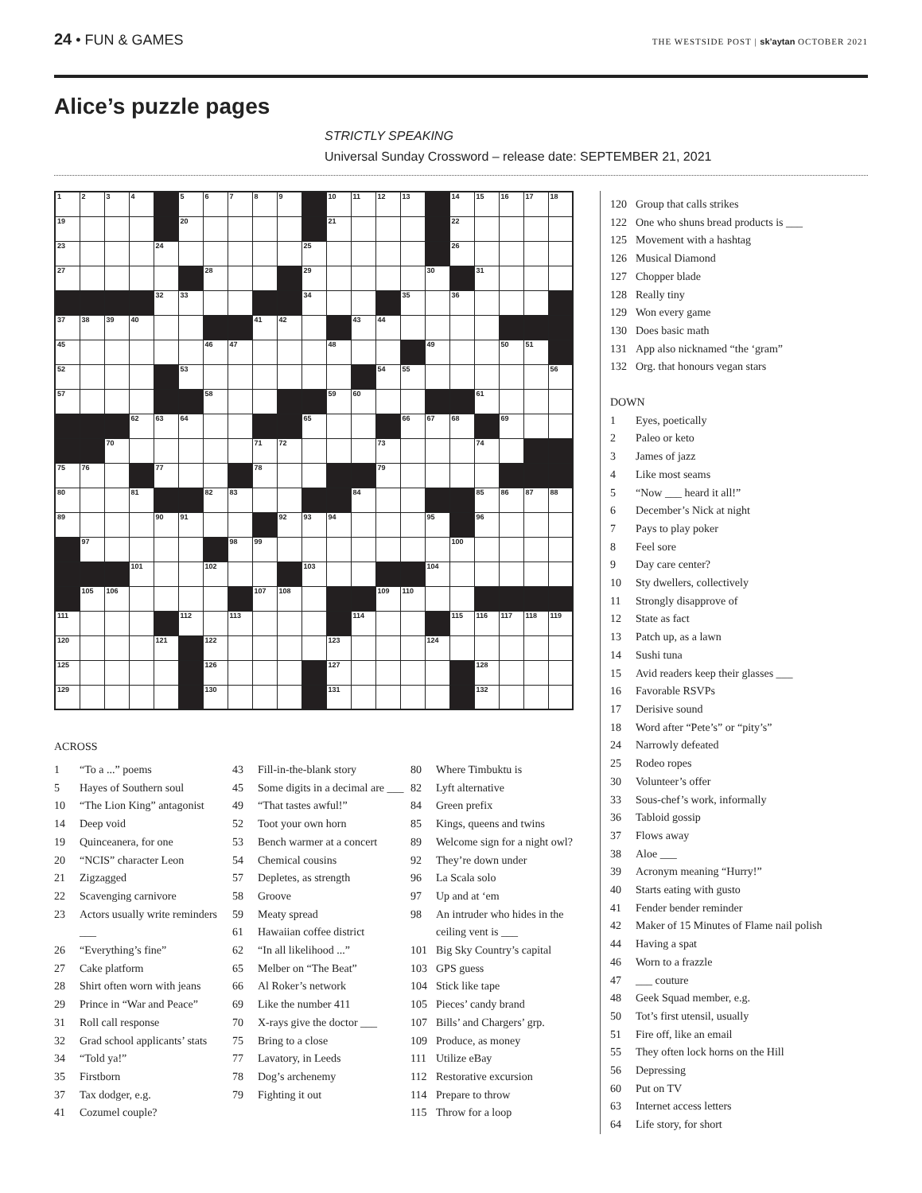24 • FUN & GAMES
THE WESTSIDE POST | sk’aytan OCTOBER 2021
Alice’s puzzle pages
STRICTLY SPEAKING
Universal Sunday Crossword – release date: SEPTEMBER 21, 2021
| 1 | 2 | 3 | 4 | | 5 | 6 | 7 | 8 | 9 | | 10 | 11 | 12 | 13 | | 14 | 15 | 16 | 17 | 18 |
| 19 | | | | | 20 | | | | | | 21 | | | | | 22 | | | | |
| 23 | | | | 24 | | | | | | 25 | | | | | | 26 | | | | |
| 27 | | | | | | 28 | | | | 29 | | | | | 30 | | 31 | | | |
| | | | | 32 | 33 | | | | | 34 | | | | 35 | | 36 | | | | |
| 37 | 38 | 39 | 40 | | | | | 41 | 42 | | | 43 | 44 | | | | | | | |
| 45 | | | | | | 46 | 47 | | | | 48 | | | | 49 | | | 50 | 51 | |
| 52 | | | | | 53 | | | | | | | | 54 | 55 | | | | | | 56 |
| 57 | | | | | | 58 | | | | | 59 | 60 | | | | | 61 | | | |
| | | | 62 | 63 | 64 | | | | | 65 | | | | 66 | 67 | 68 | | 69 | | |
| | | 70 | | | | | | 71 | 72 | | | | 73 | | | | 74 | | | |
| 75 | 76 | | | 77 | | | | 78 | | | | | 79 | | | | | | | |
| 80 | | | 81 | | | 82 | 83 | | | | | 84 | | | | | 85 | 86 | 87 | 88 |
| 89 | | | | 90 | 91 | | | | 92 | 93 | 94 | | | | 95 | | 96 | | | |
| | 97 | | | | | | 98 | 99 | | | | | | | | 100 | | | | |
| | | | 101 | | | 102 | | | | 103 | | | | | 104 | | | | | |
| | 105 | 106 | | | | | | 107 | 108 | | | | 109 | 110 | | | | | | |
| 111 | | | | | 112 | | 113 | | | | | 114 | | | | 115 | 116 | 117 | 118 | 119 |
| 120 | | | | 121 | | 122 | | | | | 123 | | | | 124 | | | | | |
| 125 | | | | | | 126 | | | | | 127 | | | | | | 128 | | | |
| 129 | | | | | | 130 | | | | | 131 | | | | | | 132 | | | |
ACROSS
1 “To a ...” poems
5 Hayes of Southern soul
10 “The Lion King” antagonist
14 Deep void
19 Quinceanera, for one
20 “NCIS” character Leon
21 Zigzagged
22 Scavenging carnivore
23 Actors usually write reminders ___
26 “Everything’s fine”
27 Cake platform
28 Shirt often worn with jeans
29 Prince in “War and Peace”
31 Roll call response
32 Grad school applicants’ stats
34 “Told ya!”
35 Firstborn
37 Tax dodger, e.g.
41 Cozumel couple?
43 Fill-in-the-blank story
45 Some digits in a decimal are ___
49 “That tastes awful!”
52 Toot your own horn
53 Bench warmer at a concert
54 Chemical cousins
57 Depletes, as strength
58 Groove
59 Meaty spread
61 Hawaiian coffee district
62 “In all likelihood ...”
65 Melber on “The Beat”
66 Al Roker’s network
69 Like the number 411
70 X-rays give the doctor ___
75 Bring to a close
77 Lavatory, in Leeds
78 Dog’s archenemy
79 Fighting it out
80 Where Timbuktu is
82 Lyft alternative
84 Green prefix
85 Kings, queens and twins
89 Welcome sign for a night owl?
92 They’re down under
96 La Scala solo
97 Up and at ‘em
98 An intruder who hides in the ceiling vent is ___
101 Big Sky Country’s capital
103 GPS guess
104 Stick like tape
105 Pieces’ candy brand
107 Bills’ and Chargers’ grp.
109 Produce, as money
111 Utilize eBay
112 Restorative excursion
114 Prepare to throw
115 Throw for a loop
120 Group that calls strikes
122 One who shuns bread products is ___
125 Movement with a hashtag
126 Musical Diamond
127 Chopper blade
128 Really tiny
129 Won every game
130 Does basic math
131 App also nicknamed “the ‘gram”
132 Org. that honours vegan stars
DOWN
1 Eyes, poetically
2 Paleo or keto
3 James of jazz
4 Like most seams
5 “Now ___ heard it all!”
6 December’s Nick at night
7 Pays to play poker
8 Feel sore
9 Day care center?
10 Sty dwellers, collectively
11 Strongly disapprove of
12 State as fact
13 Patch up, as a lawn
14 Sushi tuna
15 Avid readers keep their glasses ___
16 Favorable RSVPs
17 Derisive sound
18 Word after “Pete’s” or “pity’s”
24 Narrowly defeated
25 Rodeo ropes
30 Volunteer’s offer
33 Sous-chef’s work, informally
36 Tabloid gossip
37 Flows away
38 Aloe ___
39 Acronym meaning “Hurry!”
40 Starts eating with gusto
41 Fender bender reminder
42 Maker of 15 Minutes of Flame nail polish
44 Having a spat
46 Worn to a frazzle
47 ___ couture
48 Geek Squad member, e.g.
50 Tot’s first utensil, usually
51 Fire off, like an email
55 They often lock horns on the Hill
56 Depressing
60 Put on TV
63 Internet access letters
64 Life story, for short